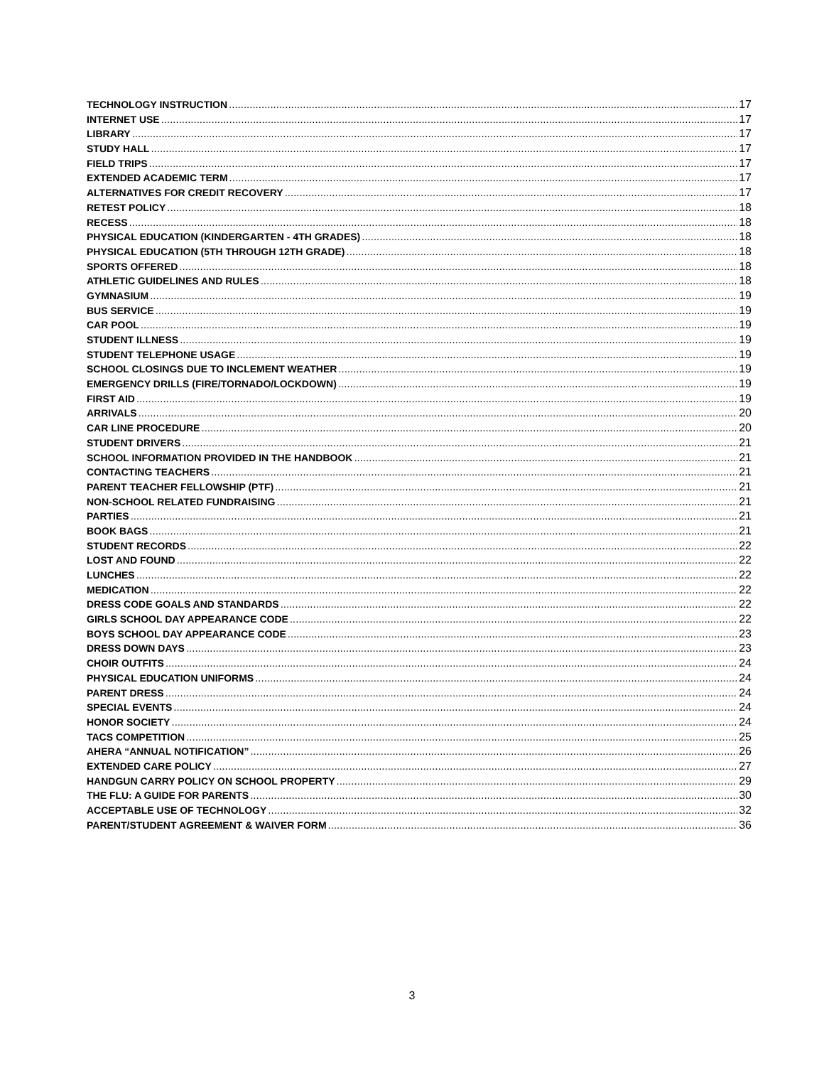TECHNOLOGY INSTRUCTION 17
INTERNET USE 17
LIBRARY 17
STUDY HALL 17
FIELD TRIPS 17
EXTENDED ACADEMIC TERM 17
ALTERNATIVES FOR CREDIT RECOVERY 17
RETEST POLICY 18
RECESS 18
PHYSICAL EDUCATION (KINDERGARTEN - 4TH GRADES) 18
PHYSICAL EDUCATION (5TH THROUGH 12TH GRADE) 18
SPORTS OFFERED 18
ATHLETIC GUIDELINES AND RULES 18
GYMNASIUM 19
BUS SERVICE 19
CAR POOL 19
STUDENT ILLNESS 19
STUDENT TELEPHONE USAGE 19
SCHOOL CLOSINGS DUE TO INCLEMENT WEATHER 19
EMERGENCY DRILLS (FIRE/TORNADO/LOCKDOWN) 19
FIRST AID 19
ARRIVALS 20
CAR LINE PROCEDURE 20
STUDENT DRIVERS 21
SCHOOL INFORMATION PROVIDED IN THE HANDBOOK 21
CONTACTING TEACHERS 21
PARENT TEACHER FELLOWSHIP (PTF) 21
NON-SCHOOL RELATED FUNDRAISING 21
PARTIES 21
BOOK BAGS 21
STUDENT RECORDS 22
LOST AND FOUND 22
LUNCHES 22
MEDICATION 22
DRESS CODE GOALS AND STANDARDS 22
GIRLS SCHOOL DAY APPEARANCE CODE 22
BOYS SCHOOL DAY APPEARANCE CODE 23
DRESS DOWN DAYS 23
CHOIR OUTFITS 24
PHYSICAL EDUCATION UNIFORMS 24
PARENT DRESS 24
SPECIAL EVENTS 24
HONOR SOCIETY 24
TACS COMPETITION 25
AHERA “ANNUAL NOTIFICATION” 26
EXTENDED CARE POLICY 27
HANDGUN CARRY POLICY ON SCHOOL PROPERTY 29
THE FLU: A GUIDE FOR PARENTS 30
ACCEPTABLE USE OF TECHNOLOGY 32
PARENT/STUDENT AGREEMENT & WAIVER FORM 36
3